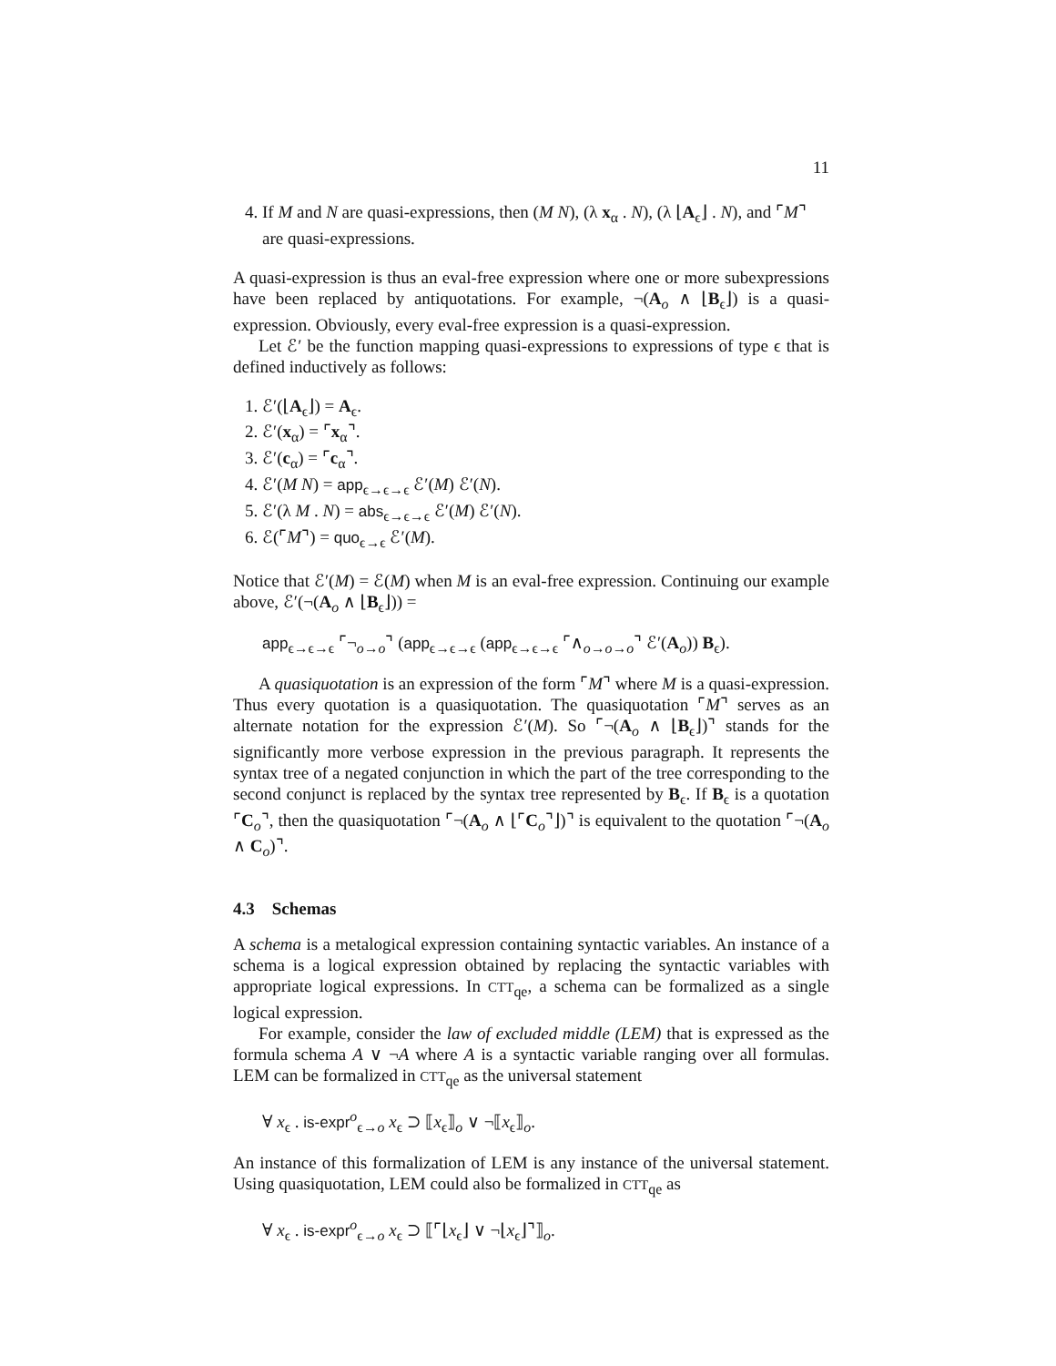11
4. If M and N are quasi-expressions, then (M N), (λ x<sub>α</sub> . N), (λ ⌊A<sub>ϵ</sub>⌋ . N), and ⌜M⌝ are quasi-expressions.
A quasi-expression is thus an eval-free expression where one or more subexpressions have been replaced by antiquotations. For example, ¬(A<sub>o</sub> ∧ ⌊B<sub>ϵ</sub>⌋) is a quasi-expression. Obviously, every eval-free expression is a quasi-expression.
Let ℰ′ be the function mapping quasi-expressions to expressions of type ϵ that is defined inductively as follows:
1. ℰ′(⌊A<sub>ϵ</sub>⌋) = A<sub>ϵ</sub>.
2. ℰ′(x<sub>α</sub>) = ⌜x<sub>α</sub>⌝.
3. ℰ′(c<sub>α</sub>) = ⌜c<sub>α</sub>⌝.
4. ℰ′(M N) = app<sub>ϵ→ϵ→ϵ</sub> ℰ′(M) ℰ′(N).
5. ℰ′(λ M . N) = abs<sub>ϵ→ϵ→ϵ</sub> ℰ′(M) ℰ′(N).
6. ℰ(⌜M⌝) = quo<sub>ϵ→ϵ</sub> ℰ′(M).
Notice that ℰ′(M) = ℰ(M) when M is an eval-free expression. Continuing our example above, ℰ′(¬(A<sub>o</sub> ∧ ⌊B<sub>ϵ</sub>⌋)) =
app<sub>ϵ→ϵ→ϵ</sub> ⌜¬<sub>o→o</sub>⌝ (app<sub>ϵ→ϵ→ϵ</sub> (app<sub>ϵ→ϵ→ϵ</sub> ⌜∧<sub>o→o→o</sub>⌝ ℰ′(A<sub>o</sub>)) B<sub>ϵ</sub>).
A quasiquotation is an expression of the form ⌜M⌝ where M is a quasi-expression. Thus every quotation is a quasiquotation. The quasiquotation ⌜M⌝ serves as an alternate notation for the expression ℰ′(M). So ⌜¬(A<sub>o</sub> ∧ ⌊B<sub>ϵ</sub>⌋)⌝ stands for the significantly more verbose expression in the previous paragraph. It represents the syntax tree of a negated conjunction in which the part of the tree corresponding to the second conjunct is replaced by the syntax tree represented by B<sub>ϵ</sub>. If B<sub>ϵ</sub> is a quotation ⌜C<sub>o</sub>⌝, then the quasiquotation ⌜¬(A<sub>o</sub> ∧ ⌊⌜C<sub>o</sub>⌝⌋)⌝ is equivalent to the quotation ⌜¬(A<sub>o</sub> ∧ C<sub>o</sub>)⌝.
4.3 Schemas
A schema is a metalogical expression containing syntactic variables. An instance of a schema is a logical expression obtained by replacing the syntactic variables with appropriate logical expressions. In CTT<sub>qe</sub>, a schema can be formalized as a single logical expression.
For example, consider the law of excluded middle (LEM) that is expressed as the formula schema A ∨ ¬A where A is a syntactic variable ranging over all formulas. LEM can be formalized in CTT<sub>qe</sub> as the universal statement
∀ x<sub>ϵ</sub> . is-expr<sup>o</sup><sub>ϵ→o</sub> x<sub>ϵ</sub> ⊃ ⟦x<sub>ϵ</sub>⟧<sub>o</sub> ∨ ¬⟦x<sub>ϵ</sub>⟧<sub>o</sub>.
An instance of this formalization of LEM is any instance of the universal statement. Using quasiquotation, LEM could also be formalized in CTT<sub>qe</sub> as
∀ x<sub>ϵ</sub> . is-expr<sup>o</sup><sub>ϵ→o</sub> x<sub>ϵ</sub> ⊃ ⟦⌜⌊x<sub>ϵ</sub>⌋ ∨ ¬⌊x<sub>ϵ</sub>⌋⌝⟧<sub>o</sub>.